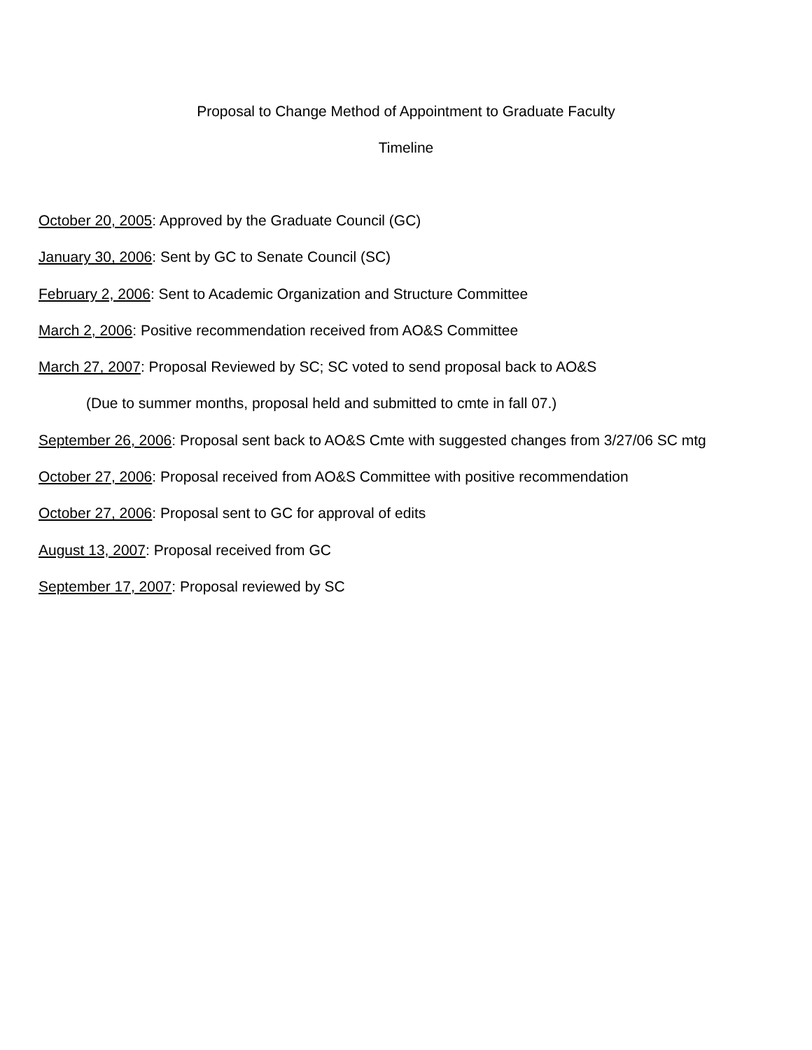Proposal to Change Method of Appointment to Graduate Faculty
Timeline
October 20, 2005: Approved by the Graduate Council (GC)
January 30, 2006: Sent by GC to Senate Council (SC)
February 2, 2006: Sent to Academic Organization and Structure Committee
March 2, 2006: Positive recommendation received from AO&S Committee
March 27, 2007: Proposal Reviewed by SC; SC voted to send proposal back to AO&S
(Due to summer months, proposal held and submitted to cmte in fall 07.)
September 26, 2006: Proposal sent back to AO&S Cmte with suggested changes from 3/27/06 SC mtg
October 27, 2006: Proposal received from AO&S Committee with positive recommendation
October 27, 2006: Proposal sent to GC for approval of edits
August 13, 2007: Proposal received from GC
September 17, 2007: Proposal reviewed by SC